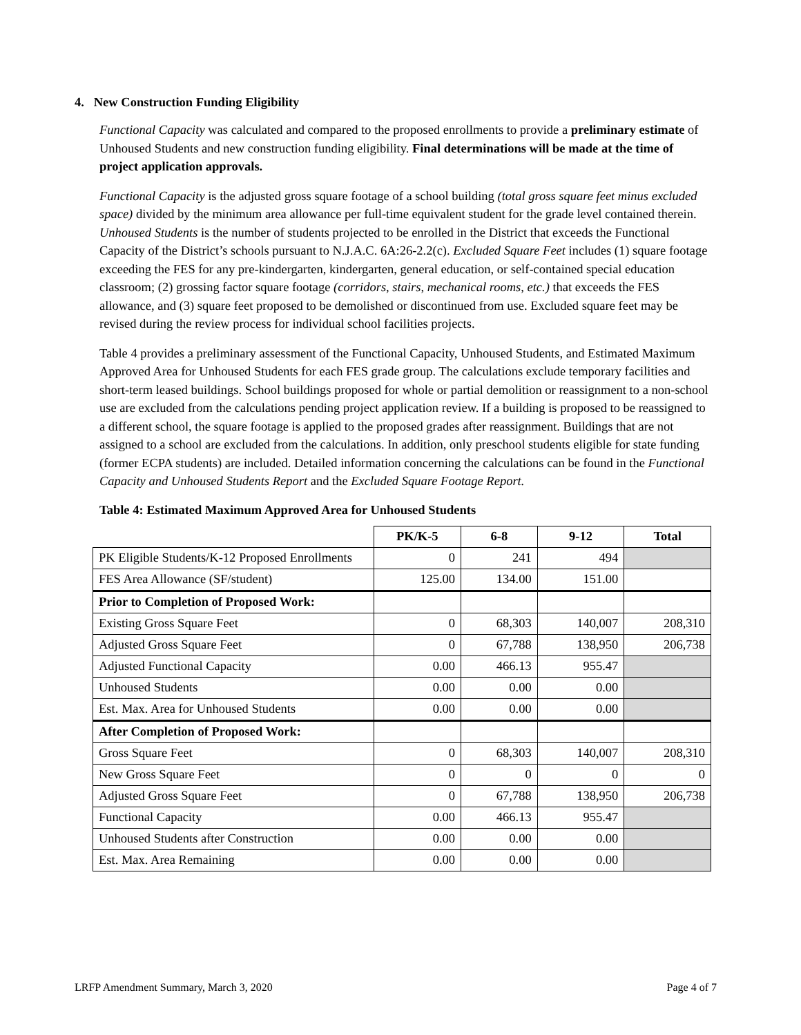4. New Construction Funding Eligibility
Functional Capacity was calculated and compared to the proposed enrollments to provide a preliminary estimate of Unhoused Students and new construction funding eligibility. Final determinations will be made at the time of project application approvals.
Functional Capacity is the adjusted gross square footage of a school building (total gross square feet minus excluded space) divided by the minimum area allowance per full-time equivalent student for the grade level contained therein. Unhoused Students is the number of students projected to be enrolled in the District that exceeds the Functional Capacity of the District’s schools pursuant to N.J.A.C. 6A:26-2.2(c). Excluded Square Feet includes (1) square footage exceeding the FES for any pre-kindergarten, kindergarten, general education, or self-contained special education classroom; (2) grossing factor square footage (corridors, stairs, mechanical rooms, etc.) that exceeds the FES allowance, and (3) square feet proposed to be demolished or discontinued from use. Excluded square feet may be revised during the review process for individual school facilities projects.
Table 4 provides a preliminary assessment of the Functional Capacity, Unhoused Students, and Estimated Maximum Approved Area for Unhoused Students for each FES grade group. The calculations exclude temporary facilities and short-term leased buildings. School buildings proposed for whole or partial demolition or reassignment to a non-school use are excluded from the calculations pending project application review. If a building is proposed to be reassigned to a different school, the square footage is applied to the proposed grades after reassignment. Buildings that are not assigned to a school are excluded from the calculations. In addition, only preschool students eligible for state funding (former ECPA students) are included. Detailed information concerning the calculations can be found in the Functional Capacity and Unhoused Students Report and the Excluded Square Footage Report.
Table 4: Estimated Maximum Approved Area for Unhoused Students
| | PK/K-5 | 6-8 | 9-12 | Total |
| --- | --- | --- | --- | --- |
| PK Eligible Students/K-12 Proposed Enrollments | 0 | 241 | 494 | |
| FES Area Allowance (SF/student) | 125.00 | 134.00 | 151.00 | |
| Prior to Completion of Proposed Work: | | | | |
| Existing Gross Square Feet | 0 | 68,303 | 140,007 | 208,310 |
| Adjusted Gross Square Feet | 0 | 67,788 | 138,950 | 206,738 |
| Adjusted Functional Capacity | 0.00 | 466.13 | 955.47 | |
| Unhoused Students | 0.00 | 0.00 | 0.00 | |
| Est. Max. Area for Unhoused Students | 0.00 | 0.00 | 0.00 | |
| After Completion of Proposed Work: | | | | |
| Gross Square Feet | 0 | 68,303 | 140,007 | 208,310 |
| New Gross Square Feet | 0 | 0 | 0 | 0 |
| Adjusted Gross Square Feet | 0 | 67,788 | 138,950 | 206,738 |
| Functional Capacity | 0.00 | 466.13 | 955.47 | |
| Unhoused Students after Construction | 0.00 | 0.00 | 0.00 | |
| Est. Max. Area Remaining | 0.00 | 0.00 | 0.00 | |
LRFP Amendment Summary, March 3, 2020 Page 4 of 7